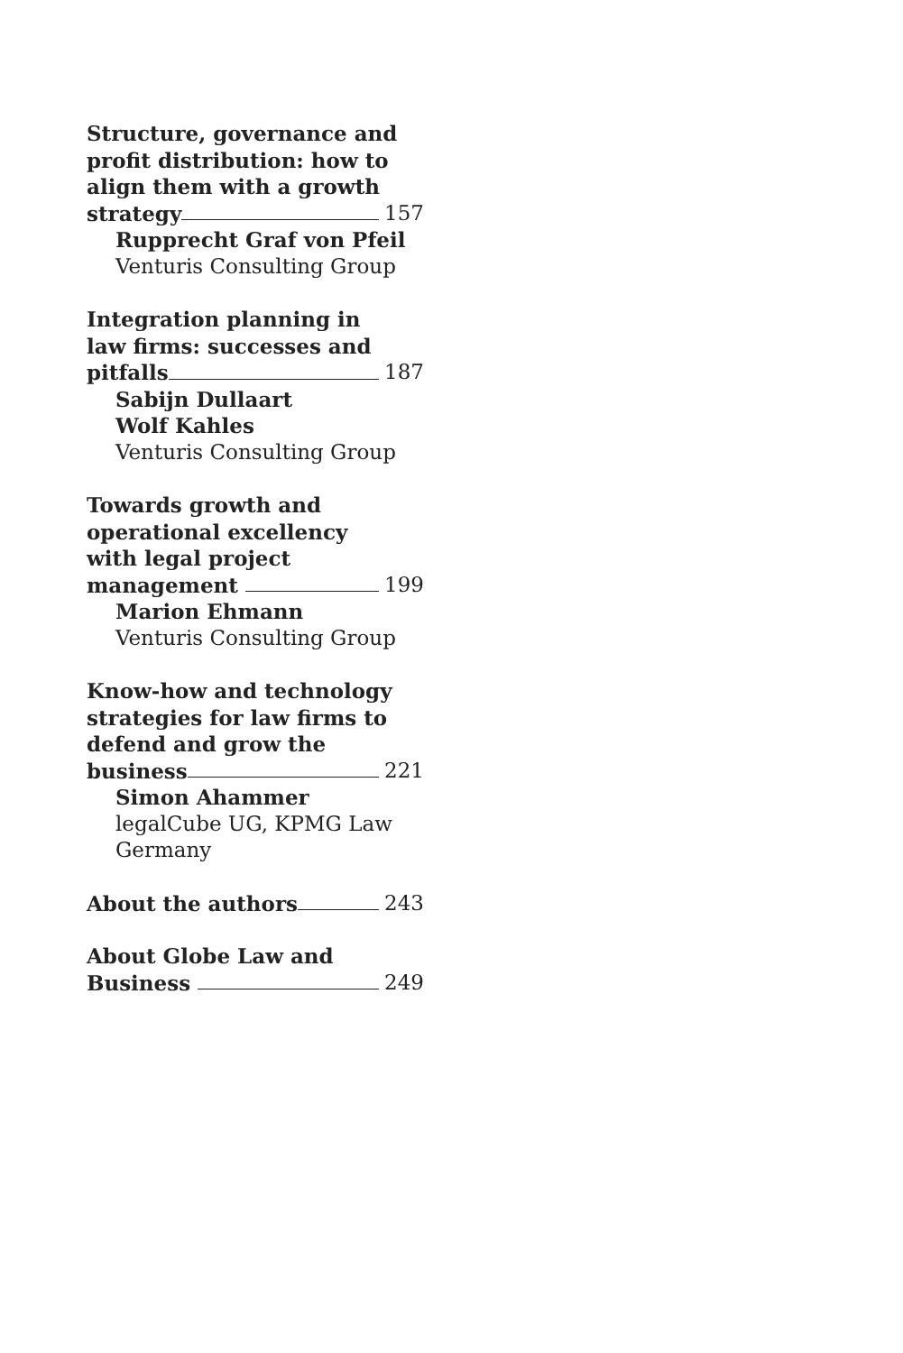Structure, governance and
profit distribution: how to
align them with a growth
strategy 157
Rupprecht Graf von Pfeil
Venturis Consulting Group
Integration planning in
law firms: successes and
pitfalls 187
Sabijn Dullaart
Wolf Kahles
Venturis Consulting Group
Towards growth and
operational excellency
with legal project
management 199
Marion Ehmann
Venturis Consulting Group
Know-how and technology
strategies for law firms to
defend and grow the
business 221
Simon Ahammer
legalCube UG, KPMG Law
Germany
About the authors 243
About Globe Law and
Business 249